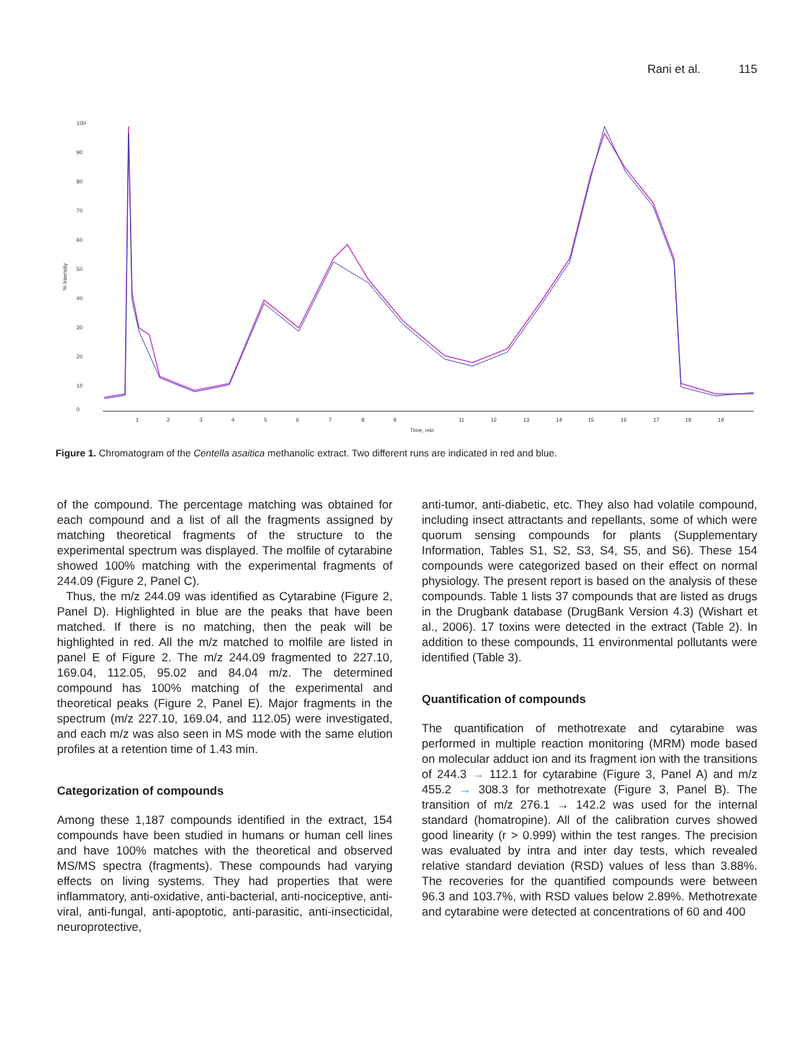Rani et al. 115
100
90
80
70
60
50
40
30
20
10
0
% Intensity
1
2
3
4
5
6
7
8
9
11
12
13
14
15
16
17
18
19
Time, min
Figure 1. Chromatogram of the Centella asaitica methanolic extract. Two different runs are indicated in red and blue.
of the compound. The percentage matching was obtained for each compound and a list of all the fragments assigned by matching theoretical fragments of the structure to the experimental spectrum was displayed. The molfile of cytarabine showed 100% matching with the experimental fragments of 244.09 (Figure 2, Panel C).
Thus, the m/z 244.09 was identified as Cytarabine (Figure 2, Panel D). Highlighted in blue are the peaks that have been matched. If there is no matching, then the peak will be highlighted in red. All the m/z matched to molfile are listed in panel E of Figure 2. The m/z 244.09 fragmented to 227.10, 169.04, 112.05, 95.02 and 84.04 m/z. The determined compound has 100% matching of the experimental and theoretical peaks (Figure 2, Panel E). Major fragments in the spectrum (m/z 227.10, 169.04, and 112.05) were investigated, and each m/z was also seen in MS mode with the same elution profiles at a retention time of 1.43 min.
Categorization of compounds
Among these 1,187 compounds identified in the extract, 154 compounds have been studied in humans or human cell lines and have 100% matches with the theoretical and observed MS/MS spectra (fragments). These compounds had varying effects on living systems. They had properties that were inflammatory, anti-oxidative, anti-bacterial, anti-nociceptive, anti-viral, anti-fungal, anti-apoptotic, anti-parasitic, anti-insecticidal, neuroprotective,
anti-tumor, anti-diabetic, etc. They also had volatile compound, including insect attractants and repellants, some of which were quorum sensing compounds for plants (Supplementary Information, Tables S1, S2, S3, S4, S5, and S6). These 154 compounds were categorized based on their effect on normal physiology. The present report is based on the analysis of these compounds. Table 1 lists 37 compounds that are listed as drugs in the Drugbank database (DrugBank Version 4.3) (Wishart et al., 2006). 17 toxins were detected in the extract (Table 2). In addition to these compounds, 11 environmental pollutants were identified (Table 3).
Quantification of compounds
The quantification of methotrexate and cytarabine was performed in multiple reaction monitoring (MRM) mode based on molecular adduct ion and its fragment ion with the transitions of 244.3 → 112.1 for cytarabine (Figure 3, Panel A) and m/z 455.2 → 308.3 for methotrexate (Figure 3, Panel B). The transition of m/z 276.1 → 142.2 was used for the internal standard (homatropine). All of the calibration curves showed good linearity (r > 0.999) within the test ranges. The precision was evaluated by intra and inter day tests, which revealed relative standard deviation (RSD) values of less than 3.88%. The recoveries for the quantified compounds were between 96.3 and 103.7%, with RSD values below 2.89%. Methotrexate and cytarabine were detected at concentrations of 60 and 400